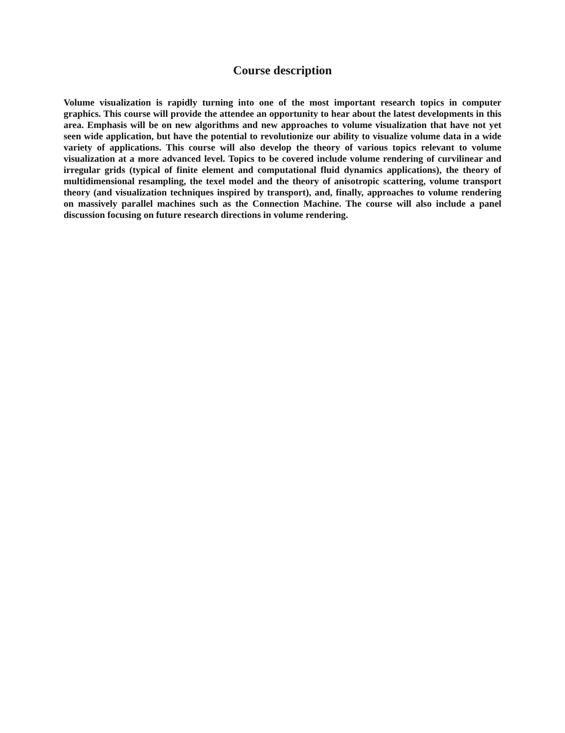Course description
Volume visualization is rapidly turning into one of the most important research topics in computer graphics. This course will provide the attendee an opportunity to hear about the latest developments in this area. Emphasis will be on new algorithms and new approaches to volume visualization that have not yet seen wide application, but have the potential to revolutionize our ability to visualize volume data in a wide variety of applications. This course will also develop the theory of various topics relevant to volume visualization at a more advanced level. Topics to be covered include volume rendering of curvilinear and irregular grids (typical of finite element and computational fluid dynamics applications), the theory of multidimensional resampling, the texel model and the theory of anisotropic scattering, volume transport theory (and visualization techniques inspired by transport), and, finally, approaches to volume rendering on massively parallel machines such as the Connection Machine. The course will also include a panel discussion focusing on future research directions in volume rendering.